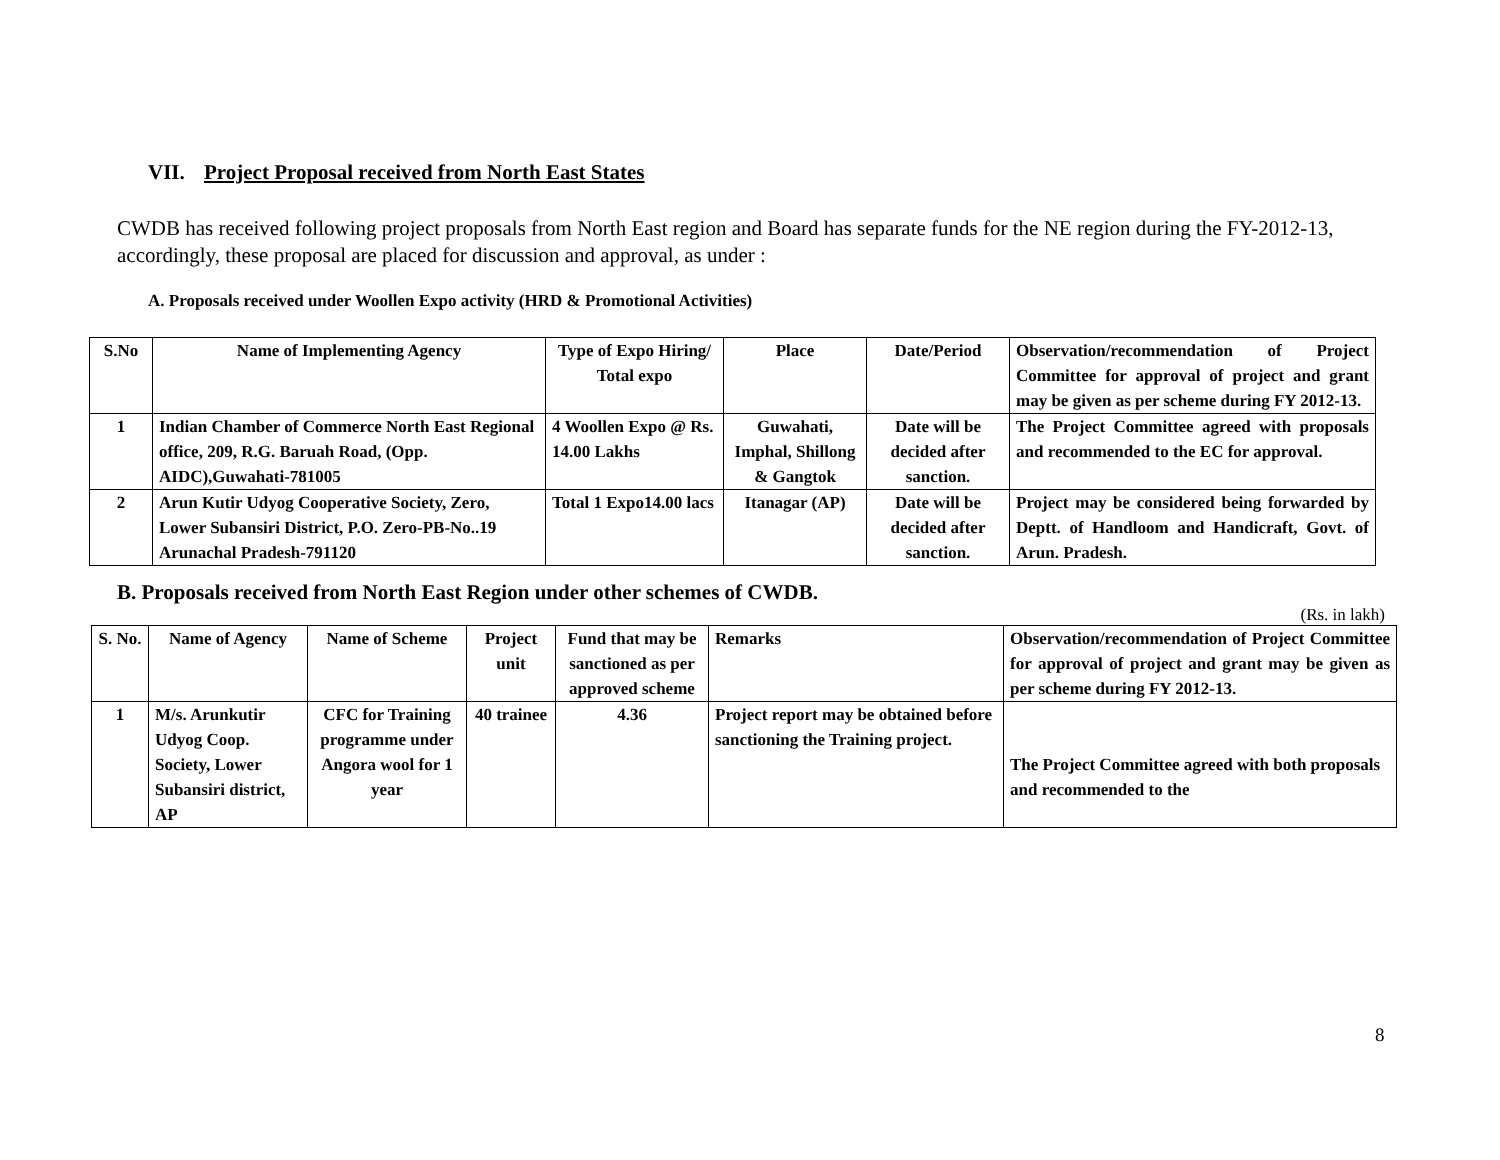VII. Project Proposal received from North East States
CWDB has received following project proposals from North East region and Board has separate funds for the NE region during the FY-2012-13, accordingly, these proposal are placed for discussion and approval, as under :
A. Proposals received under Woollen Expo activity (HRD & Promotional Activities)
| S.No | Name of Implementing Agency | Type of Expo Hiring/ Total expo | Place | Date/Period | Observation/recommendation of Project Committee for approval of project and grant may be given as per scheme during FY 2012-13. |
| --- | --- | --- | --- | --- | --- |
| 1 | Indian Chamber of Commerce North East Regional office, 209, R.G. Baruah Road, (Opp. AIDC),Guwahati-781005 | 4 Woollen Expo @ Rs. 14.00 Lakhs | Guwahati, Imphal, Shillong & Gangtok | Date will be decided after sanction. | The Project Committee agreed with proposals and recommended to the EC for approval. |
| 2 | Arun Kutir Udyog Cooperative Society, Zero, Lower Subansiri District, P.O. Zero-PB-No..19 Arunachal Pradesh-791120 | Total 1 Expo14.00 lacs | Itanagar (AP) | Date will be decided after sanction. | Project may be considered being forwarded by Deptt. of Handloom and Handicraft, Govt. of Arun. Pradesh. |
B. Proposals received from North East Region under other schemes of CWDB.
(Rs. in lakh)
| S. No. | Name of Agency | Name of Scheme | Project unit | Fund that may be sanctioned as per approved scheme | Remarks | Observation/recommendation of Project Committee for approval of project and grant may be given as per scheme during FY 2012-13. |
| --- | --- | --- | --- | --- | --- | --- |
| 1 | M/s. Arunkutir Udyog Coop. Society, Lower Subansiri district, AP | CFC for Training programme under Angora wool for 1 year | 40 trainee | 4.36 | Project report may be obtained before sanctioning the Training project. | The Project Committee agreed with both proposals and recommended to the |
8